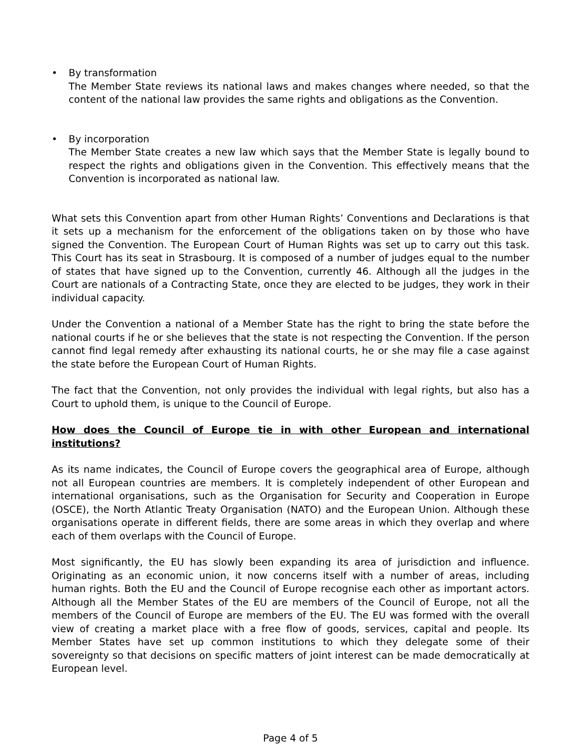• By transformation
The Member State reviews its national laws and makes changes where needed, so that the content of the national law provides the same rights and obligations as the Convention.
• By incorporation
The Member State creates a new law which says that the Member State is legally bound to respect the rights and obligations given in the Convention. This effectively means that the Convention is incorporated as national law.
What sets this Convention apart from other Human Rights’ Conventions and Declarations is that it sets up a mechanism for the enforcement of the obligations taken on by those who have signed the Convention. The European Court of Human Rights was set up to carry out this task. This Court has its seat in Strasbourg. It is composed of a number of judges equal to the number of states that have signed up to the Convention, currently 46. Although all the judges in the Court are nationals of a Contracting State, once they are elected to be judges, they work in their individual capacity.
Under the Convention a national of a Member State has the right to bring the state before the national courts if he or she believes that the state is not respecting the Convention. If the person cannot find legal remedy after exhausting its national courts, he or she may file a case against the state before the European Court of Human Rights.
The fact that the Convention, not only provides the individual with legal rights, but also has a Court to uphold them, is unique to the Council of Europe.
How does the Council of Europe tie in with other European and international institutions?
As its name indicates, the Council of Europe covers the geographical area of Europe, although not all European countries are members. It is completely independent of other European and international organisations, such as the Organisation for Security and Cooperation in Europe (OSCE), the North Atlantic Treaty Organisation (NATO) and the European Union. Although these organisations operate in different fields, there are some areas in which they overlap and where each of them overlaps with the Council of Europe.
Most significantly, the EU has slowly been expanding its area of jurisdiction and influence. Originating as an economic union, it now concerns itself with a number of areas, including human rights. Both the EU and the Council of Europe recognise each other as important actors. Although all the Member States of the EU are members of the Council of Europe, not all the members of the Council of Europe are members of the EU. The EU was formed with the overall view of creating a market place with a free flow of goods, services, capital and people. Its Member States have set up common institutions to which they delegate some of their sovereignty so that decisions on specific matters of joint interest can be made democratically at European level.
Page 4 of 5